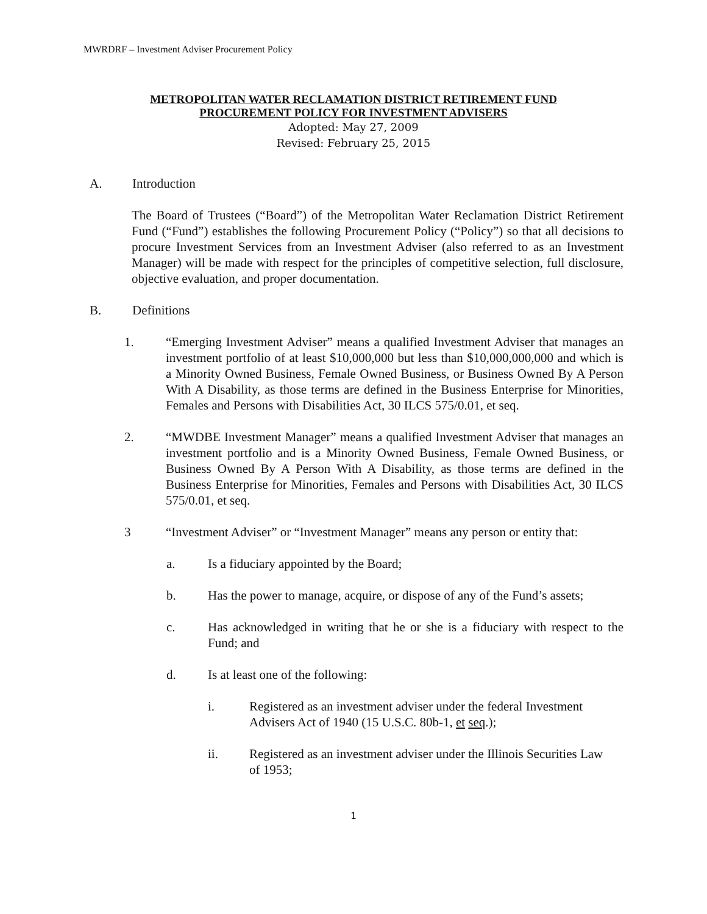MWRDRF – Investment Adviser Procurement Policy
METROPOLITAN WATER RECLAMATION DISTRICT RETIREMENT FUND
PROCUREMENT POLICY FOR INVESTMENT ADVISERS
Adopted: May 27, 2009
Revised: February 25, 2015
A. Introduction
The Board of Trustees (“Board”) of the Metropolitan Water Reclamation District Retirement Fund (“Fund”) establishes the following Procurement Policy (“Policy”) so that all decisions to procure Investment Services from an Investment Adviser (also referred to as an Investment Manager) will be made with respect for the principles of competitive selection, full disclosure, objective evaluation, and proper documentation.
B. Definitions
1. “Emerging Investment Adviser” means a qualified Investment Adviser that manages an investment portfolio of at least $10,000,000 but less than $10,000,000,000 and which is a Minority Owned Business, Female Owned Business, or Business Owned By A Person With A Disability, as those terms are defined in the Business Enterprise for Minorities, Females and Persons with Disabilities Act, 30 ILCS 575/0.01, et seq.
2. “MWDBE Investment Manager” means a qualified Investment Adviser that manages an investment portfolio and is a Minority Owned Business, Female Owned Business, or Business Owned By A Person With A Disability, as those terms are defined in the Business Enterprise for Minorities, Females and Persons with Disabilities Act, 30 ILCS 575/0.01, et seq.
3 “Investment Adviser” or “Investment Manager” means any person or entity that:
a. Is a fiduciary appointed by the Board;
b. Has the power to manage, acquire, or dispose of any of the Fund’s assets;
c. Has acknowledged in writing that he or she is a fiduciary with respect to the Fund; and
d. Is at least one of the following:
i. Registered as an investment adviser under the federal Investment Advisers Act of 1940 (15 U.S.C. 80b-1, et seq.);
ii. Registered as an investment adviser under the Illinois Securities Law of 1953;
1